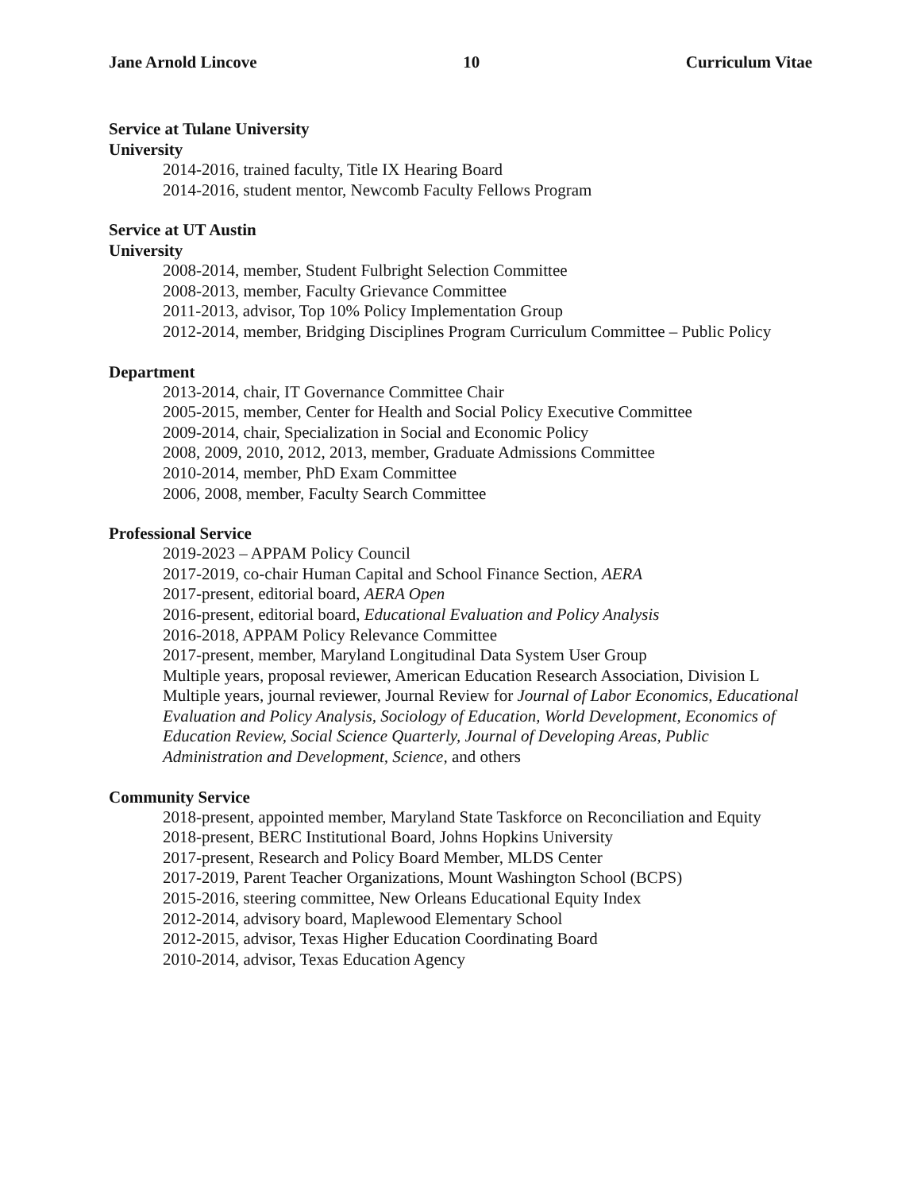Jane Arnold Lincove 10 Curriculum Vitae
Service at Tulane University
University
2014-2016, trained faculty, Title IX Hearing Board
2014-2016, student mentor, Newcomb Faculty Fellows Program
Service at UT Austin
University
2008-2014, member, Student Fulbright Selection Committee
2008-2013, member, Faculty Grievance Committee
2011-2013, advisor, Top 10% Policy Implementation Group
2012-2014, member, Bridging Disciplines Program Curriculum Committee – Public Policy
Department
2013-2014, chair, IT Governance Committee Chair
2005-2015, member, Center for Health and Social Policy Executive Committee
2009-2014, chair, Specialization in Social and Economic Policy
2008, 2009, 2010, 2012, 2013, member, Graduate Admissions Committee
2010-2014, member, PhD Exam Committee
2006, 2008, member, Faculty Search Committee
Professional Service
2019-2023 – APPAM Policy Council
2017-2019, co-chair Human Capital and School Finance Section, AERA
2017-present, editorial board, AERA Open
2016-present, editorial board, Educational Evaluation and Policy Analysis
2016-2018, APPAM Policy Relevance Committee
2017-present, member, Maryland Longitudinal Data System User Group
Multiple years, proposal reviewer, American Education Research Association, Division L
Multiple years, journal reviewer, Journal Review for Journal of Labor Economics, Educational Evaluation and Policy Analysis, Sociology of Education, World Development, Economics of Education Review, Social Science Quarterly, Journal of Developing Areas, Public Administration and Development, Science, and others
Community Service
2018-present, appointed member, Maryland State Taskforce on Reconciliation and Equity
2018-present, BERC Institutional Board, Johns Hopkins University
2017-present, Research and Policy Board Member, MLDS Center
2017-2019, Parent Teacher Organizations, Mount Washington School (BCPS)
2015-2016, steering committee, New Orleans Educational Equity Index
2012-2014, advisory board, Maplewood Elementary School
2012-2015, advisor, Texas Higher Education Coordinating Board
2010-2014, advisor, Texas Education Agency